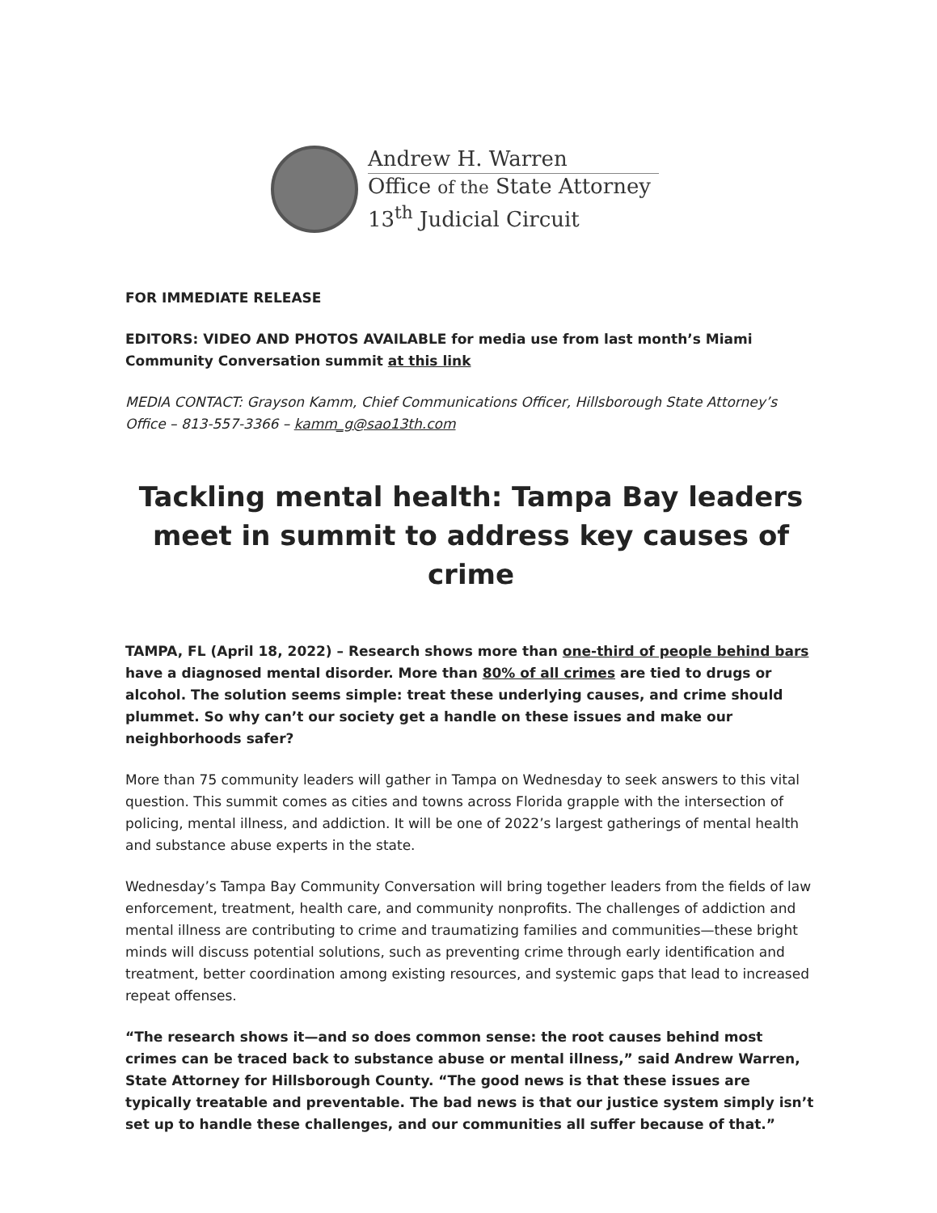Andrew H. Warren
Office of the State Attorney
13<sup>th</sup> Judicial Circuit
FOR IMMEDIATE RELEASE
EDITORS: VIDEO AND PHOTOS AVAILABLE for media use from last month’s Miami Community Conversation summit at this link
MEDIA CONTACT: Grayson Kamm, Chief Communications Officer, Hillsborough State Attorney’s Office – 813-557-3366 – kamm_g@sao13th.com
Tackling mental health: Tampa Bay leaders meet in summit to address key causes of crime
TAMPA, FL (April 18, 2022) – Research shows more than one-third of people behind bars have a diagnosed mental disorder. More than 80% of all crimes are tied to drugs or alcohol. The solution seems simple: treat these underlying causes, and crime should plummet. So why can’t our society get a handle on these issues and make our neighborhoods safer?
More than 75 community leaders will gather in Tampa on Wednesday to seek answers to this vital question. This summit comes as cities and towns across Florida grapple with the intersection of policing, mental illness, and addiction. It will be one of 2022’s largest gatherings of mental health and substance abuse experts in the state.
Wednesday’s Tampa Bay Community Conversation will bring together leaders from the fields of law enforcement, treatment, health care, and community nonprofits. The challenges of addiction and mental illness are contributing to crime and traumatizing families and communities—these bright minds will discuss potential solutions, such as preventing crime through early identification and treatment, better coordination among existing resources, and systemic gaps that lead to increased repeat offenses.
“The research shows it—and so does common sense: the root causes behind most crimes can be traced back to substance abuse or mental illness,” said Andrew Warren, State Attorney for Hillsborough County. “The good news is that these issues are typically treatable and preventable. The bad news is that our justice system simply isn’t set up to handle these challenges, and our communities all suffer because of that.”